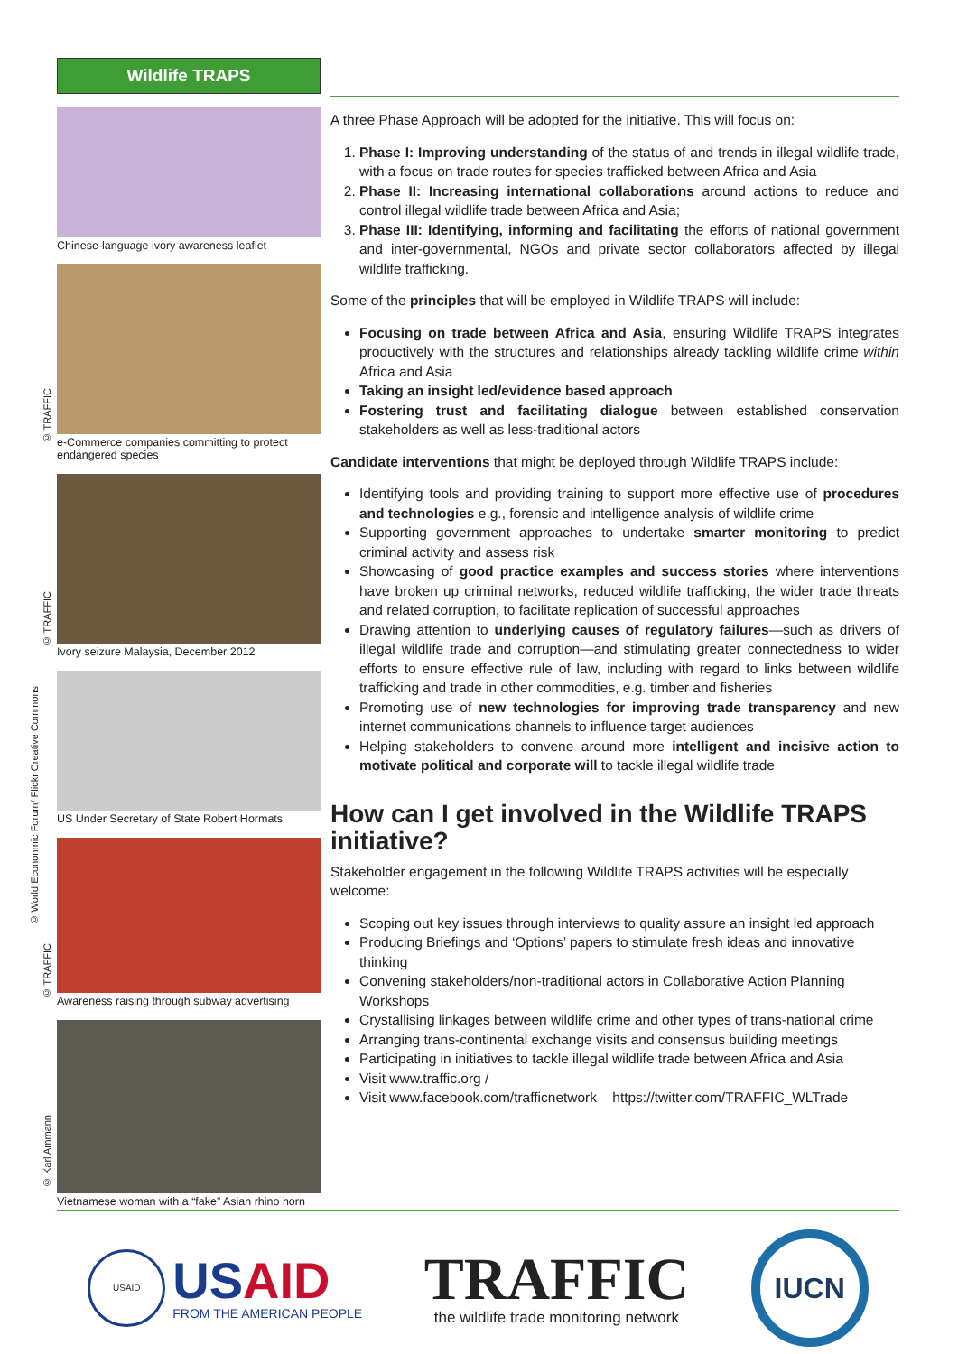Wildlife TRAPS
Chinese-language ivory awareness leaflet
e-Commerce companies committing to protect endangered species
Ivory seizure Malaysia, December 2012
US Under Secretary of State Robert Hormats
Awareness raising through subway advertising
Vietnamese woman with a “fake” Asian rhino horn
© TRAFFIC
© TRAFFIC
© World Econonmic Forum/ Flickr Creative Commons
© TRAFFIC
© Karl Ammann
A three Phase Approach will be adopted for the initiative. This will focus on:
1. Phase I: Improving understanding of the status of and trends in illegal wildlife trade, with a focus on trade routes for species trafficked between Africa and Asia
2. Phase II: Increasing international collaborations around actions to reduce and control illegal wildlife trade between Africa and Asia;
3. Phase III: Identifying, informing and facilitating the efforts of national government and inter-governmental, NGOs and private sector collaborators affected by illegal wildlife trafficking.
Some of the principles that will be employed in Wildlife TRAPS will include:
Focusing on trade between Africa and Asia, ensuring Wildlife TRAPS integrates productively with the structures and relationships already tackling wildlife crime within Africa and Asia
Taking an insight led/evidence based approach
Fostering trust and facilitating dialogue between established conservation stakeholders as well as less-traditional actors
Candidate interventions that might be deployed through Wildlife TRAPS include:
Identifying tools and providing training to support more effective use of procedures and technologies e.g., forensic and intelligence analysis of wildlife crime
Supporting government approaches to undertake smarter monitoring to predict criminal activity and assess risk
Showcasing of good practice examples and success stories where interventions have broken up criminal networks, reduced wildlife trafficking, the wider trade threats and related corruption, to facilitate replication of successful approaches
Drawing attention to underlying causes of regulatory failures—such as drivers of illegal wildlife trade and corruption—and stimulating greater connectedness to wider efforts to ensure effective rule of law, including with regard to links between wildlife trafficking and trade in other commodities, e.g. timber and fisheries
Promoting use of new technologies for improving trade transparency and new internet communications channels to influence target audiences
Helping stakeholders to convene around more intelligent and incisive action to motivate political and corporate will to tackle illegal wildlife trade
How can I get involved in the Wildlife TRAPS initiative?
Stakeholder engagement in the following Wildlife TRAPS activities will be especially welcome:
Scoping out key issues through interviews to quality assure an insight led approach
Producing Briefings and ‘Options’ papers to stimulate fresh ideas and innovative thinking
Convening stakeholders/non-traditional actors in Collaborative Action Planning Workshops
Crystallising linkages between wildlife crime and other types of trans-national crime
Arranging trans-continental exchange visits and consensus building meetings
Participating in initiatives to tackle illegal wildlife trade between Africa and Asia
Visit www.traffic.org /
Visit www.facebook.com/trafficnetwork https://twitter.com/TRAFFIC_WLTrade
USAID
USAID
FROM THE AMERICAN PEOPLE
TRAFFIC
the wildlife trade monitoring network
IUCN